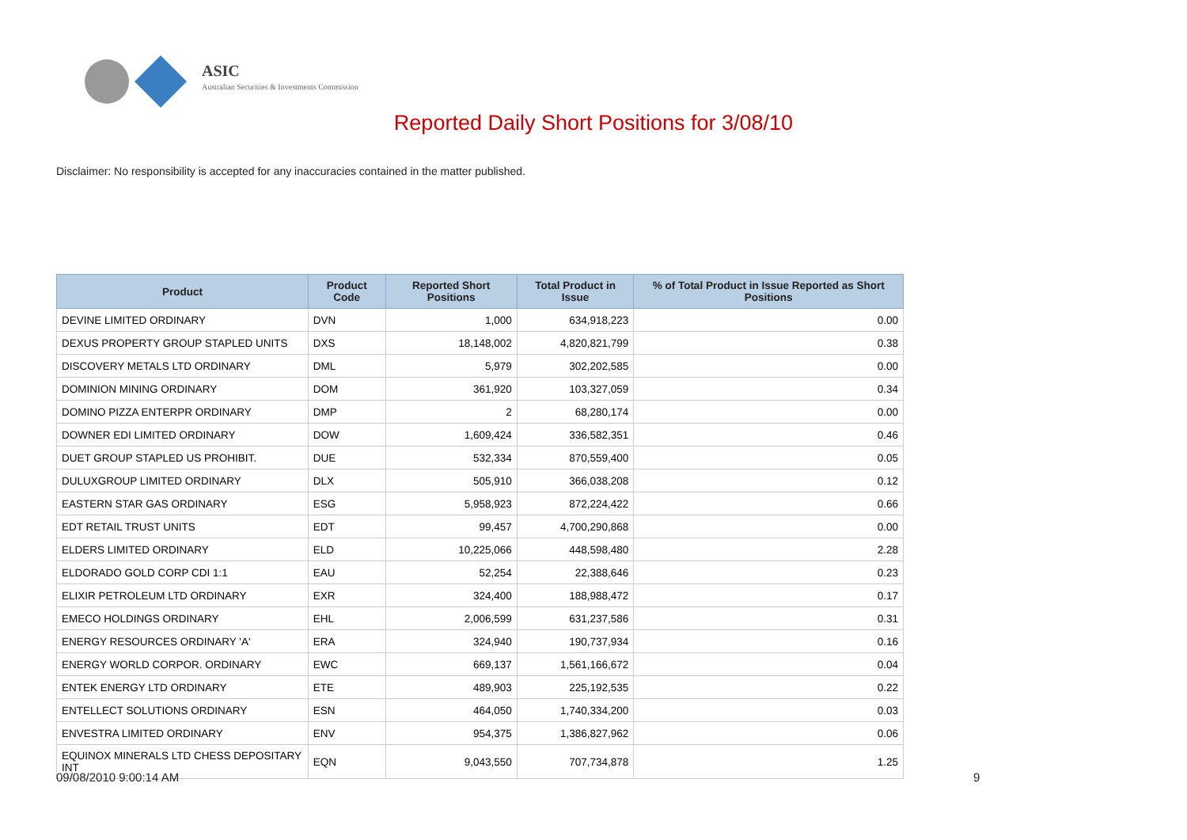ASIC
Australian Securities & Investments Commission
Reported Daily Short Positions for 3/08/10
Disclaimer: No responsibility is accepted for any inaccuracies contained in the matter published.
| Product | Product Code | Reported Short Positions | Total Product in Issue | % of Total Product in Issue Reported as Short Positions |
| --- | --- | --- | --- | --- |
| DEVINE LIMITED ORDINARY | DVN | 1,000 | 634,918,223 | 0.00 |
| DEXUS PROPERTY GROUP STAPLED UNITS | DXS | 18,148,002 | 4,820,821,799 | 0.38 |
| DISCOVERY METALS LTD ORDINARY | DML | 5,979 | 302,202,585 | 0.00 |
| DOMINION MINING ORDINARY | DOM | 361,920 | 103,327,059 | 0.34 |
| DOMINO PIZZA ENTERPR ORDINARY | DMP | 2 | 68,280,174 | 0.00 |
| DOWNER EDI LIMITED ORDINARY | DOW | 1,609,424 | 336,582,351 | 0.46 |
| DUET GROUP STAPLED US PROHIBIT. | DUE | 532,334 | 870,559,400 | 0.05 |
| DULUXGROUP LIMITED ORDINARY | DLX | 505,910 | 366,038,208 | 0.12 |
| EASTERN STAR GAS ORDINARY | ESG | 5,958,923 | 872,224,422 | 0.66 |
| EDT RETAIL TRUST UNITS | EDT | 99,457 | 4,700,290,868 | 0.00 |
| ELDERS LIMITED ORDINARY | ELD | 10,225,066 | 448,598,480 | 2.28 |
| ELDORADO GOLD CORP CDI 1:1 | EAU | 52,254 | 22,388,646 | 0.23 |
| ELIXIR PETROLEUM LTD ORDINARY | EXR | 324,400 | 188,988,472 | 0.17 |
| EMECO HOLDINGS ORDINARY | EHL | 2,006,599 | 631,237,586 | 0.31 |
| ENERGY RESOURCES ORDINARY 'A' | ERA | 324,940 | 190,737,934 | 0.16 |
| ENERGY WORLD CORPOR. ORDINARY | EWC | 669,137 | 1,561,166,672 | 0.04 |
| ENTEK ENERGY LTD ORDINARY | ETE | 489,903 | 225,192,535 | 0.22 |
| ENTELLECT SOLUTIONS ORDINARY | ESN | 464,050 | 1,740,334,200 | 0.03 |
| ENVESTRA LIMITED ORDINARY | ENV | 954,375 | 1,386,827,962 | 0.06 |
| EQUINOX MINERALS LTD CHESS DEPOSITARY INT | EQN | 9,043,550 | 707,734,878 | 1.25 |
09/08/2010 9:00:14 AM 9